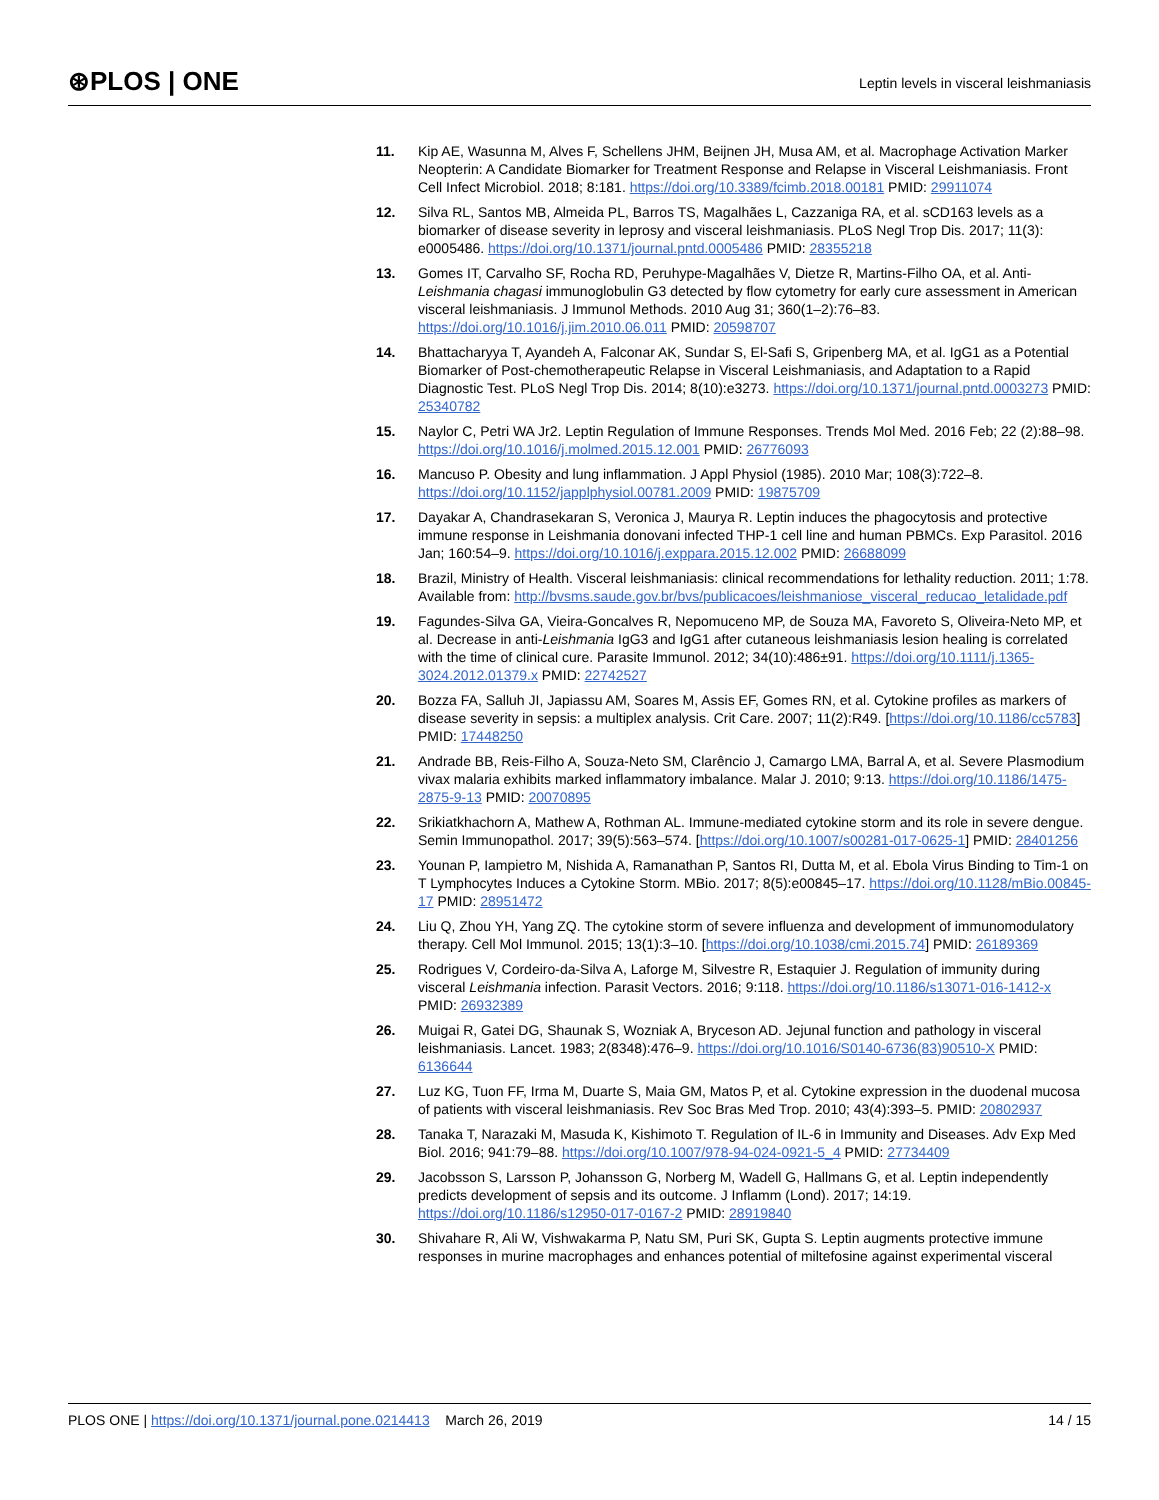⊛PLOS | ONE
Leptin levels in visceral leishmaniasis
11. Kip AE, Wasunna M, Alves F, Schellens JHM, Beijnen JH, Musa AM, et al. Macrophage Activation Marker Neopterin: A Candidate Biomarker for Treatment Response and Relapse in Visceral Leishmaniasis. Front Cell Infect Microbiol. 2018; 8:181. https://doi.org/10.3389/fcimb.2018.00181 PMID: 29911074
12. Silva RL, Santos MB, Almeida PL, Barros TS, Magalhães L, Cazzaniga RA, et al. sCD163 levels as a biomarker of disease severity in leprosy and visceral leishmaniasis. PLoS Negl Trop Dis. 2017; 11(3): e0005486. https://doi.org/10.1371/journal.pntd.0005486 PMID: 28355218
13. Gomes IT, Carvalho SF, Rocha RD, Peruhype-Magalhães V, Dietze R, Martins-Filho OA, et al. Anti-Leishmania chagasi immunoglobulin G3 detected by flow cytometry for early cure assessment in American visceral leishmaniasis. J Immunol Methods. 2010 Aug 31; 360(1–2):76–83. https://doi.org/10.1016/j.jim.2010.06.011 PMID: 20598707
14. Bhattacharyya T, Ayandeh A, Falconar AK, Sundar S, El-Safi S, Gripenberg MA, et al. IgG1 as a Potential Biomarker of Post-chemotherapeutic Relapse in Visceral Leishmaniasis, and Adaptation to a Rapid Diagnostic Test. PLoS Negl Trop Dis. 2014; 8(10):e3273. https://doi.org/10.1371/journal.pntd.0003273 PMID: 25340782
15. Naylor C, Petri WA Jr2. Leptin Regulation of Immune Responses. Trends Mol Med. 2016 Feb; 22 (2):88–98. https://doi.org/10.1016/j.molmed.2015.12.001 PMID: 26776093
16. Mancuso P. Obesity and lung inflammation. J Appl Physiol (1985). 2010 Mar; 108(3):722–8. https://doi.org/10.1152/japplphysiol.00781.2009 PMID: 19875709
17. Dayakar A, Chandrasekaran S, Veronica J, Maurya R. Leptin induces the phagocytosis and protective immune response in Leishmania donovani infected THP-1 cell line and human PBMCs. Exp Parasitol. 2016 Jan; 160:54–9. https://doi.org/10.1016/j.exppara.2015.12.002 PMID: 26688099
18. Brazil, Ministry of Health. Visceral leishmaniasis: clinical recommendations for lethality reduction. 2011; 1:78. Available from: http://bvsms.saude.gov.br/bvs/publicacoes/leishmaniose_visceral_reducao_letalidade.pdf
19. Fagundes-Silva GA, Vieira-Goncalves R, Nepomuceno MP, de Souza MA, Favoreto S, Oliveira-Neto MP, et al. Decrease in anti-Leishmania IgG3 and IgG1 after cutaneous leishmaniasis lesion healing is correlated with the time of clinical cure. Parasite Immunol. 2012; 34(10):486±91. https://doi.org/10.1111/j.1365-3024.2012.01379.x PMID: 22742527
20. Bozza FA, Salluh JI, Japiassu AM, Soares M, Assis EF, Gomes RN, et al. Cytokine profiles as markers of disease severity in sepsis: a multiplex analysis. Crit Care. 2007; 11(2):R49. [https://doi.org/10.1186/cc5783] PMID: 17448250
21. Andrade BB, Reis-Filho A, Souza-Neto SM, Clarêncio J, Camargo LMA, Barral A, et al. Severe Plasmodium vivax malaria exhibits marked inflammatory imbalance. Malar J. 2010; 9:13. https://doi.org/10.1186/1475-2875-9-13 PMID: 20070895
22. Srikiatkhachorn A, Mathew A, Rothman AL. Immune-mediated cytokine storm and its role in severe dengue. Semin Immunopathol. 2017; 39(5):563–574. [https://doi.org/10.1007/s00281-017-0625-1] PMID: 28401256
23. Younan P, Iampietro M, Nishida A, Ramanathan P, Santos RI, Dutta M, et al. Ebola Virus Binding to Tim-1 on T Lymphocytes Induces a Cytokine Storm. MBio. 2017; 8(5):e00845–17. https://doi.org/10.1128/mBio.00845-17 PMID: 28951472
24. Liu Q, Zhou YH, Yang ZQ. The cytokine storm of severe influenza and development of immunomodulatory therapy. Cell Mol Immunol. 2015; 13(1):3–10. [https://doi.org/10.1038/cmi.2015.74] PMID: 26189369
25. Rodrigues V, Cordeiro-da-Silva A, Laforge M, Silvestre R, Estaquier J. Regulation of immunity during visceral Leishmania infection. Parasit Vectors. 2016; 9:118. https://doi.org/10.1186/s13071-016-1412-x PMID: 26932389
26. Muigai R, Gatei DG, Shaunak S, Wozniak A, Bryceson AD. Jejunal function and pathology in visceral leishmaniasis. Lancet. 1983; 2(8348):476–9. https://doi.org/10.1016/S0140-6736(83)90510-X PMID: 6136644
27. Luz KG, Tuon FF, Irma M, Duarte S, Maia GM, Matos P, et al. Cytokine expression in the duodenal mucosa of patients with visceral leishmaniasis. Rev Soc Bras Med Trop. 2010; 43(4):393–5. PMID: 20802937
28. Tanaka T, Narazaki M, Masuda K, Kishimoto T. Regulation of IL-6 in Immunity and Diseases. Adv Exp Med Biol. 2016; 941:79–88. https://doi.org/10.1007/978-94-024-0921-5_4 PMID: 27734409
29. Jacobsson S, Larsson P, Johansson G, Norberg M, Wadell G, Hallmans G, et al. Leptin independently predicts development of sepsis and its outcome. J Inflamm (Lond). 2017; 14:19. https://doi.org/10.1186/s12950-017-0167-2 PMID: 28919840
30. Shivahare R, Ali W, Vishwakarma P, Natu SM, Puri SK, Gupta S. Leptin augments protective immune responses in murine macrophages and enhances potential of miltefosine against experimental visceral
PLOS ONE | https://doi.org/10.1371/journal.pone.0214413 March 26, 2019
14 / 15